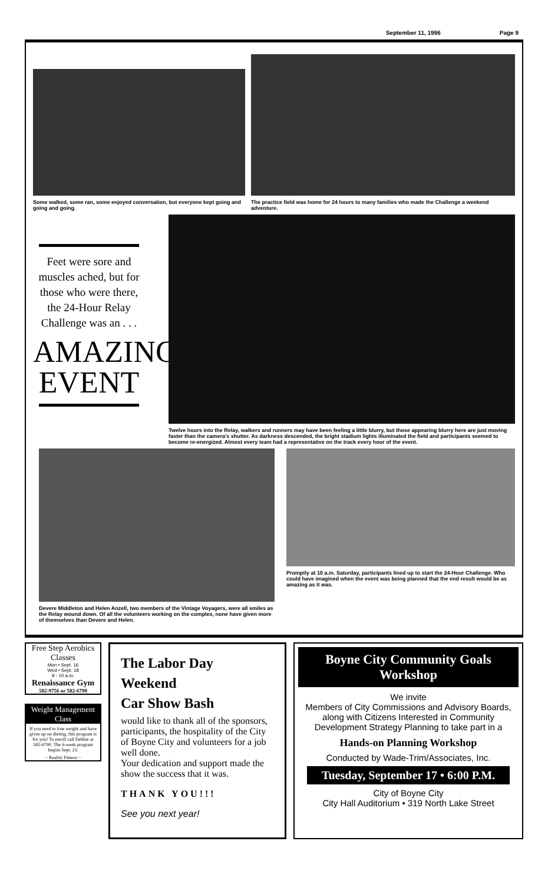September 11, 1996 Page 9
Some walked, some ran, some enjoyed conversation, but everyone kept going and going and going.
The practice field was home for 24 hours to many families who made the Challenge a weekend adventure.
Feet were sore and muscles ached, but for those who were there, the 24-Hour Relay Challenge was an . . .
AMAZING EVENT
Twelve hours into the Relay, walkers and runners may have been feeling a little blurry, but those appearing blurry here are just moving faster than the camera's shutter. As darkness descended, the bright stadium lights illuminated the field and participants seemed to become re-energized. Almost every team had a representative on the track every hour of the event.
Devere Middleton and Helen Anzell, two members of the Vintage Voyagers, were all smiles as the Relay wound down. Of all the volunteers working on the complex, none have given more of themselves than Devere and Helen.
Promptly at 10 a.m. Saturday, participants lined up to start the 24-Hour Challenge. Who could have imagined when the event was being planned that the end result would be as amazing as it was.
Free Step Aerobics Classes
Mon • Sept. 16
Wed • Sept. 18
9 - 10 a.m.
Renaissance Gym
582-9756 or 582-6790
Weight Management Class
If you need to lose weight and have given up on dieting, this program is for you! To enroll call Debbie at 582-6790. The 6-week program begins Sept. 23.
~ Reality Fitness ~
The Labor Day
Weekend
Car Show Bash
would like to thank all of the sponsors, participants, the hospitality of the City of Boyne City and volunteers for a job well done.
Your dedication and support made the show the success that it was.
THANK YOU!!!
See you next year!
Boyne City Community Goals Workshop
We invite
Members of City Commissions and Advisory Boards, along with Citizens Interested in Community Development Strategy Planning to take part in a
Hands-on Planning Workshop
Conducted by Wade-Trim/Associates, Inc.
Tuesday, September 17 • 6:00 P.M.
City of Boyne City
City Hall Auditorium • 319 North Lake Street